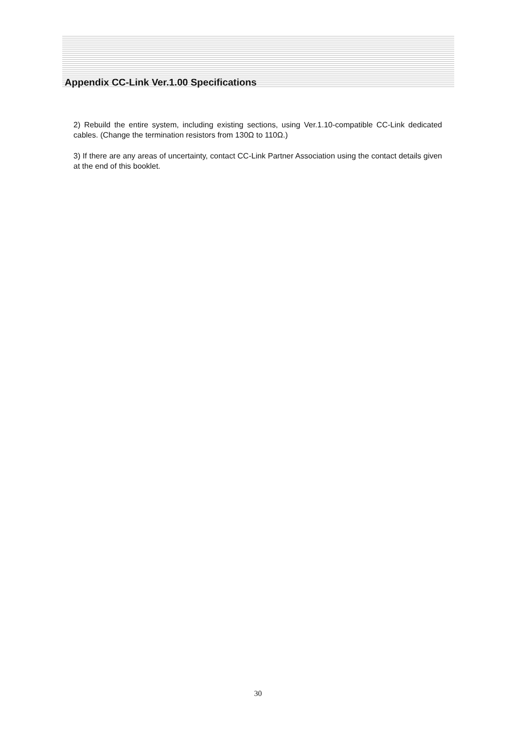Appendix CC-Link Ver.1.00 Specifications
2) Rebuild the entire system, including existing sections, using Ver.1.10-compatible CC-Link dedicated cables. (Change the termination resistors from 130Ω to 110Ω.)
3) If there are any areas of uncertainty, contact CC-Link Partner Association using the contact details given at the end of this booklet.
30